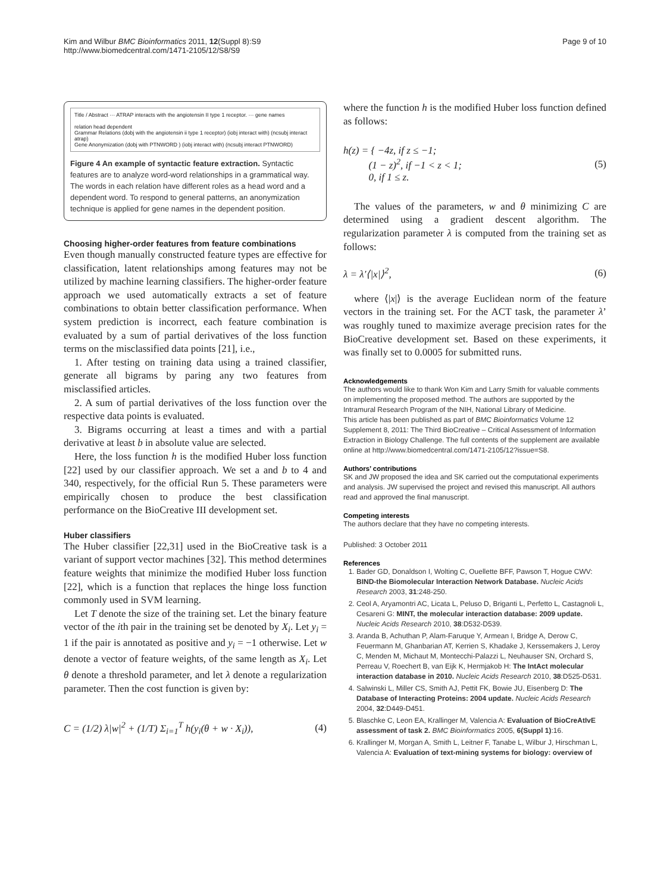Kim and Wilbur BMC Bioinformatics 2011, 12(Suppl 8):S9
http://www.biomedcentral.com/1471-2105/12/S8/S9
Page 9 of 10
Title / Abstract ··· ATRAP interacts with the angiotensin II type 1 receptor. ··· gene names
relation head dependent
Grammar Relations (dobj with the angiotensin ii type 1 receptor) (iobj interact with) (ncsubj interact atrap)
Gene Anonymization (dobj with PTNWORD ) (iobj interact with) (ncsubj interact PTNWORD)
Figure 4 An example of syntactic feature extraction. Syntactic features are to analyze word-word relationships in a grammatical way. The words in each relation have different roles as a head word and a dependent word. To respond to general patterns, an anonymization technique is applied for gene names in the dependent position.
Choosing higher-order features from feature combinations
Even though manually constructed feature types are effective for classification, latent relationships among features may not be utilized by machine learning classifiers. The higher-order feature approach we used automatically extracts a set of feature combinations to obtain better classification performance. When system prediction is incorrect, each feature combination is evaluated by a sum of partial derivatives of the loss function terms on the misclassified data points [21], i.e.,
1. After testing on training data using a trained classifier, generate all bigrams by paring any two features from misclassified articles.
2. A sum of partial derivatives of the loss function over the respective data points is evaluated.
3. Bigrams occurring at least a times and with a partial derivative at least b in absolute value are selected.
Here, the loss function h is the modified Huber loss function [22] used by our classifier approach. We set a and b to 4 and 340, respectively, for the official Run 5. These parameters were empirically chosen to produce the best classification performance on the BioCreative III development set.
Huber classifiers
The Huber classifier [22,31] used in the BioCreative task is a variant of support vector machines [32]. This method determines feature weights that minimize the modified Huber loss function [22], which is a function that replaces the hinge loss function commonly used in SVM learning.
Let T denote the size of the training set. Let the binary feature vector of the ith pair in the training set be denoted by X<sub>i</sub>. Let y<sub>i</sub> = 1 if the pair is annotated as positive and y<sub>i</sub> = −1 otherwise. Let w denote a vector of feature weights, of the same length as X<sub>i</sub>. Let θ denote a threshold parameter, and let λ denote a regularization parameter. Then the cost function is given by:
C = (1/2) λ|w|<sup>2</sup> + (1/T) Σ<sub>i=1</sub><sup>T</sup> h(y<sub>i</sub>(θ + w · X<sub>i</sub>)), (4)
where the function h is the modified Huber loss function defined as follows:
h(z) = { −4z, if z ≤ −1;
(1 − z)<sup>2</sup>, if −1 < z < 1;
0, if 1 ≤ z. (5)
The values of the parameters, w and θ minimizing C are determined using a gradient descent algorithm. The regularization parameter λ is computed from the training set as follows:
λ = λ′⟨|x|⟩<sup>2</sup>, (6)
where ⟨|x|⟩ is the average Euclidean norm of the feature vectors in the training set. For the ACT task, the parameter λ’ was roughly tuned to maximize average precision rates for the BioCreative development set. Based on these experiments, it was finally set to 0.0005 for submitted runs.
Acknowledgements
The authors would like to thank Won Kim and Larry Smith for valuable comments on implementing the proposed method. The authors are supported by the Intramural Research Program of the NIH, National Library of Medicine.
This article has been published as part of BMC Bioinformatics Volume 12 Supplement 8, 2011: The Third BioCreative – Critical Assessment of Information Extraction in Biology Challenge. The full contents of the supplement are available online at http://www.biomedcentral.com/1471-2105/12?issue=S8.
Authors’ contributions
SK and JW proposed the idea and SK carried out the computational experiments and analysis. JW supervised the project and revised this manuscript. All authors read and approved the final manuscript.
Competing interests
The authors declare that they have no competing interests.
Published: 3 October 2011
References
1. Bader GD, Donaldson I, Wolting C, Ouellette BFF, Pawson T, Hogue CWV: BIND-the Biomolecular Interaction Network Database. Nucleic Acids Research 2003, 31:248-250.
2. Ceol A, Aryamontri AC, Licata L, Peluso D, Briganti L, Perfetto L, Castagnoli L, Cesareni G: MINT, the molecular interaction database: 2009 update. Nucleic Acids Research 2010, 38:D532-D539.
3. Aranda B, Achuthan P, Alam-Faruque Y, Armean I, Bridge A, Derow C, Feuermann M, Ghanbarian AT, Kerrien S, Khadake J, Kerssemakers J, Leroy C, Menden M, Michaut M, Montecchi-Palazzi L, Neuhauser SN, Orchard S, Perreau V, Roechert B, van Eijk K, Hermjakob H: The IntAct molecular interaction database in 2010. Nucleic Acids Research 2010, 38:D525-D531.
4. Salwinski L, Miller CS, Smith AJ, Pettit FK, Bowie JU, Eisenberg D: The Database of Interacting Proteins: 2004 update. Nucleic Acids Research 2004, 32:D449-D451.
5. Blaschke C, Leon EA, Krallinger M, Valencia A: Evaluation of BioCreAtIvE assessment of task 2. BMC Bioinformatics 2005, 6(Suppl 1):16.
6. Krallinger M, Morgan A, Smith L, Leitner F, Tanabe L, Wilbur J, Hirschman L, Valencia A: Evaluation of text-mining systems for biology: overview of